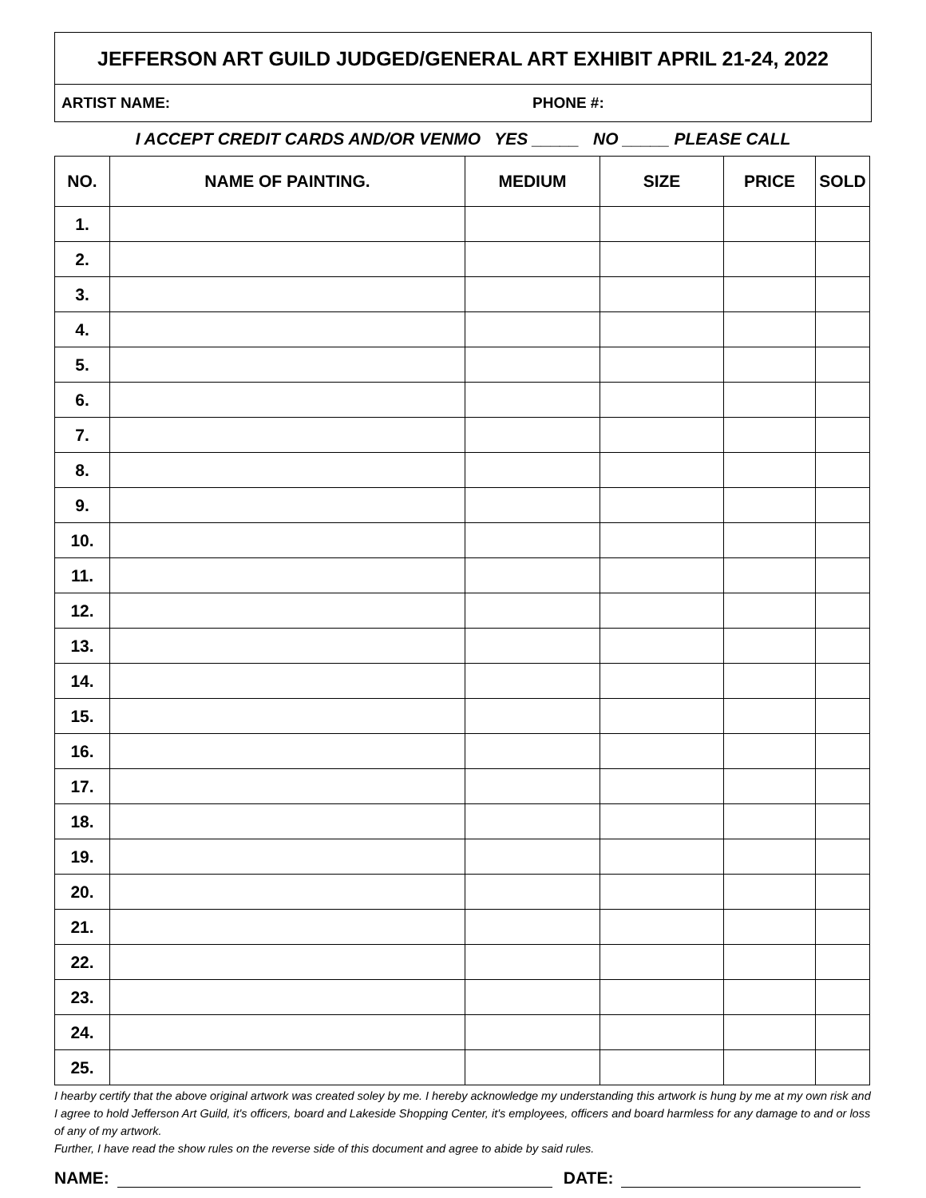JEFFERSON ART GUILD JUDGED/GENERAL ART EXHIBIT APRIL 21-24, 2022
ARTIST NAME: PHONE #:
I ACCEPT CREDIT CARDS AND/OR VENMO YES _____ NO _____ PLEASE CALL
| NO. | NAME OF PAINTING. | MEDIUM | SIZE | PRICE | SOLD |
| --- | --- | --- | --- | --- | --- |
| 1. | | | | | |
| 2. | | | | | |
| 3. | | | | | |
| 4. | | | | | |
| 5. | | | | | |
| 6. | | | | | |
| 7. | | | | | |
| 8. | | | | | |
| 9. | | | | | |
| 10. | | | | | |
| 11. | | | | | |
| 12. | | | | | |
| 13. | | | | | |
| 14. | | | | | |
| 15. | | | | | |
| 16. | | | | | |
| 17. | | | | | |
| 18. | | | | | |
| 19. | | | | | |
| 20. | | | | | |
| 21. | | | | | |
| 22. | | | | | |
| 23. | | | | | |
| 24. | | | | | |
| 25. | | | | | |
I hearby certify that the above original artwork was created soley by me. I hereby acknowledge my understanding this artwork is hung by me at my own risk and I agree to hold Jefferson Art Guild, it's officers, board and Lakeside Shopping Center, it's employees, officers and board harmless for any damage to and or loss of any of my artwork.
Further, I have read the show rules on the reverse side of this document and agree to abide by said rules.
NAME:
DATE: